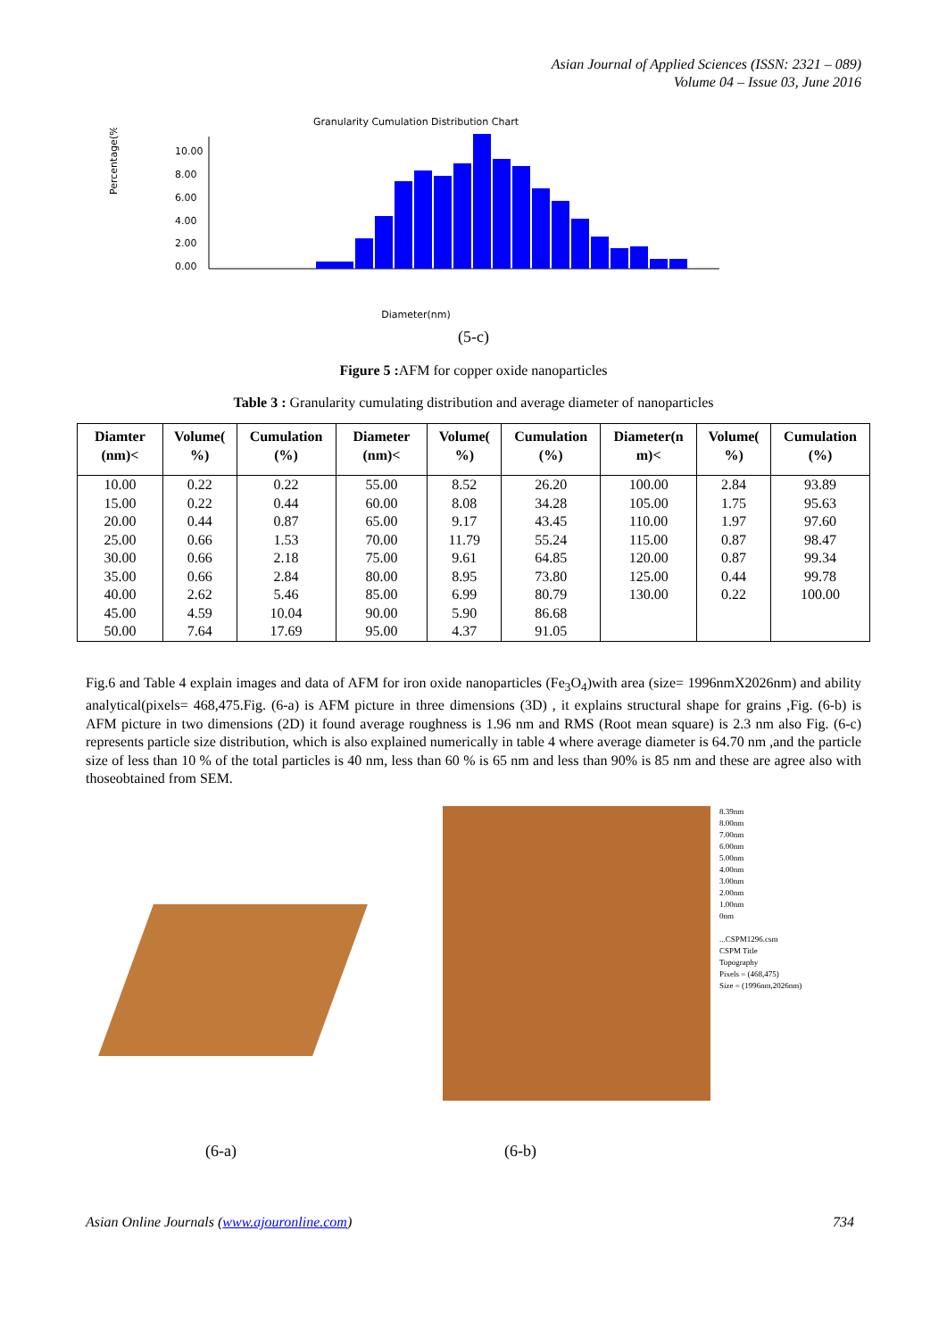Asian Journal of Applied Sciences (ISSN: 2321 – 089)
Volume 04 – Issue 03, June 2016
Granularity Cumulation Distribution Chart
Percentage(%)
10.00
8.00
6.00
4.00
2.00
0.00
Diameter(nm)
(5-c)
Figure 5 : AFM for copper oxide nanoparticles
Table 3 : Granularity cumulating distribution and average diameter of nanoparticles
| Diamter (nm)< | Volume( %) | Cumulation (%) | Diameter (nm)< | Volume( %) | Cumulation (%) | Diameter(n m)< | Volume( %) | Cumulation (%) |
| --- | --- | --- | --- | --- | --- | --- | --- | --- |
| 10.00 | 0.22 | 0.22 | 55.00 | 8.52 | 26.20 | 100.00 | 2.84 | 93.89 |
| 15.00 | 0.22 | 0.44 | 60.00 | 8.08 | 34.28 | 105.00 | 1.75 | 95.63 |
| 20.00 | 0.44 | 0.87 | 65.00 | 9.17 | 43.45 | 110.00 | 1.97 | 97.60 |
| 25.00 | 0.66 | 1.53 | 70.00 | 11.79 | 55.24 | 115.00 | 0.87 | 98.47 |
| 30.00 | 0.66 | 2.18 | 75.00 | 9.61 | 64.85 | 120.00 | 0.87 | 99.34 |
| 35.00 | 0.66 | 2.84 | 80.00 | 8.95 | 73.80 | 125.00 | 0.44 | 99.78 |
| 40.00 | 2.62 | 5.46 | 85.00 | 6.99 | 80.79 | 130.00 | 0.22 | 100.00 |
| 45.00 | 4.59 | 10.04 | 90.00 | 5.90 | 86.68 | | | |
| 50.00 | 7.64 | 17.69 | 95.00 | 4.37 | 91.05 | | | |
Fig.6 and Table 4 explain images and data of AFM for iron oxide nanoparticles (Fe<sub>3</sub>O<sub>4</sub>)with area (size= 1996nmX2026nm) and ability analytical(pixels= 468,475.Fig. (6-a) is AFM picture in three dimensions (3D) , it explains structural shape for grains ,Fig. (6-b) is AFM picture in two dimensions (2D) it found average roughness is 1.96 nm and RMS (Root mean square) is 2.3 nm also Fig. (6-c) represents particle size distribution, which is also explained numerically in table 4 where average diameter is 64.70 nm ,and the particle size of less than 10 % of the total particles is 40 nm, less than 60 % is 65 nm and less than 90% is 85 nm and these are agree also with thoseobtained from SEM.
8.39nm
8.00nm
7.00nm
6.00nm
5.00nm
4.00nm
3.00nm
2.00nm
1.00nm
0nm
...CSPM1296.csm
CSPM Title
Topography
Pixels = (468,475)
Size = (1996nm,2026nm)
(6-a) (6-b)
Asian Online Journals (www.ajouronline.com) 734